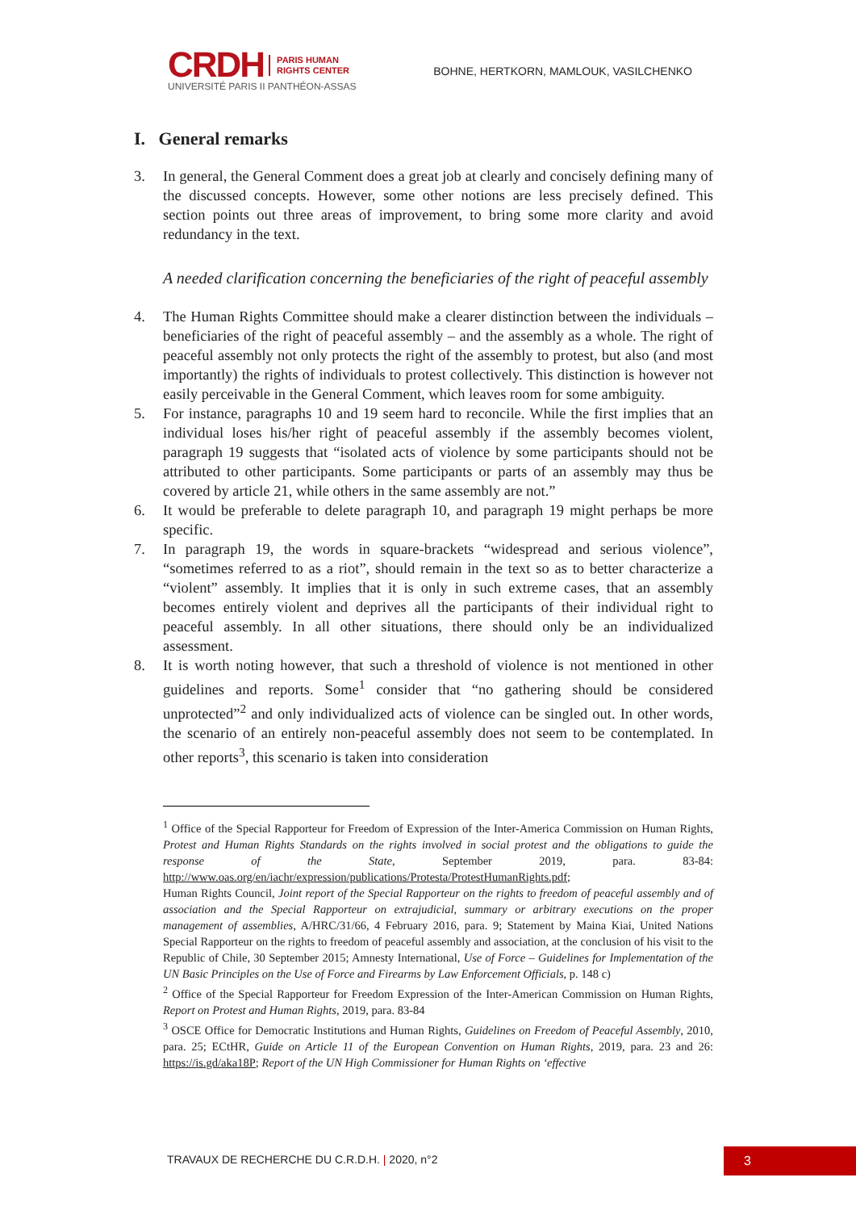CRDH PARIS HUMAN
RIGHTS CENTER
UNIVERSITÉ PARIS II PANTHÉON-ASSAS
BOHNE, HERTKORN, MAMLOUK, VASILCHENKO
I. General remarks
3. In general, the General Comment does a great job at clearly and concisely defining many of the discussed concepts. However, some other notions are less precisely defined. This section points out three areas of improvement, to bring some more clarity and avoid redundancy in the text.
A needed clarification concerning the beneficiaries of the right of peaceful assembly
4. The Human Rights Committee should make a clearer distinction between the individuals – beneficiaries of the right of peaceful assembly – and the assembly as a whole. The right of peaceful assembly not only protects the right of the assembly to protest, but also (and most importantly) the rights of individuals to protest collectively. This distinction is however not easily perceivable in the General Comment, which leaves room for some ambiguity.
5. For instance, paragraphs 10 and 19 seem hard to reconcile. While the first implies that an individual loses his/her right of peaceful assembly if the assembly becomes violent, paragraph 19 suggests that “isolated acts of violence by some participants should not be attributed to other participants. Some participants or parts of an assembly may thus be covered by article 21, while others in the same assembly are not.”
6. It would be preferable to delete paragraph 10, and paragraph 19 might perhaps be more specific.
7. In paragraph 19, the words in square-brackets “widespread and serious violence”, “sometimes referred to as a riot”, should remain in the text so as to better characterize a “violent” assembly. It implies that it is only in such extreme cases, that an assembly becomes entirely violent and deprives all the participants of their individual right to peaceful assembly. In all other situations, there should only be an individualized assessment.
8. It is worth noting however, that such a threshold of violence is not mentioned in other guidelines and reports. Some<sup>1</sup> consider that “no gathering should be considered unprotected”<sup>2</sup> and only individualized acts of violence can be singled out. In other words, the scenario of an entirely non-peaceful assembly does not seem to be contemplated. In other reports<sup>3</sup>, this scenario is taken into consideration
<sup>1</sup> Office of the Special Rapporteur for Freedom of Expression of the Inter-America Commission on Human Rights, Protest and Human Rights Standards on the rights involved in social protest and the obligations to guide the response of the State, September 2019, para. 83-84: http://www.oas.org/en/iachr/expression/publications/Protesta/ProtestHumanRights.pdf;
Human Rights Council, Joint report of the Special Rapporteur on the rights to freedom of peaceful assembly and of association and the Special Rapporteur on extrajudicial, summary or arbitrary executions on the proper management of assemblies, A/HRC/31/66, 4 February 2016, para. 9; Statement by Maina Kiai, United Nations Special Rapporteur on the rights to freedom of peaceful assembly and association, at the conclusion of his visit to the Republic of Chile, 30 September 2015; Amnesty International, Use of Force – Guidelines for Implementation of the UN Basic Principles on the Use of Force and Firearms by Law Enforcement Officials, p. 148 c)
<sup>2</sup> Office of the Special Rapporteur for Freedom Expression of the Inter-American Commission on Human Rights, Report on Protest and Human Rights, 2019, para. 83-84
<sup>3</sup> OSCE Office for Democratic Institutions and Human Rights, Guidelines on Freedom of Peaceful Assembly, 2010, para. 25; ECtHR, Guide on Article 11 of the European Convention on Human Rights, 2019, para. 23 and 26: https://is.gd/aka18P; Report of the UN High Commissioner for Human Rights on ‘effective
TRAVAUX DE RECHERCHE DU C.R.D.H. | 2020, n°2 3